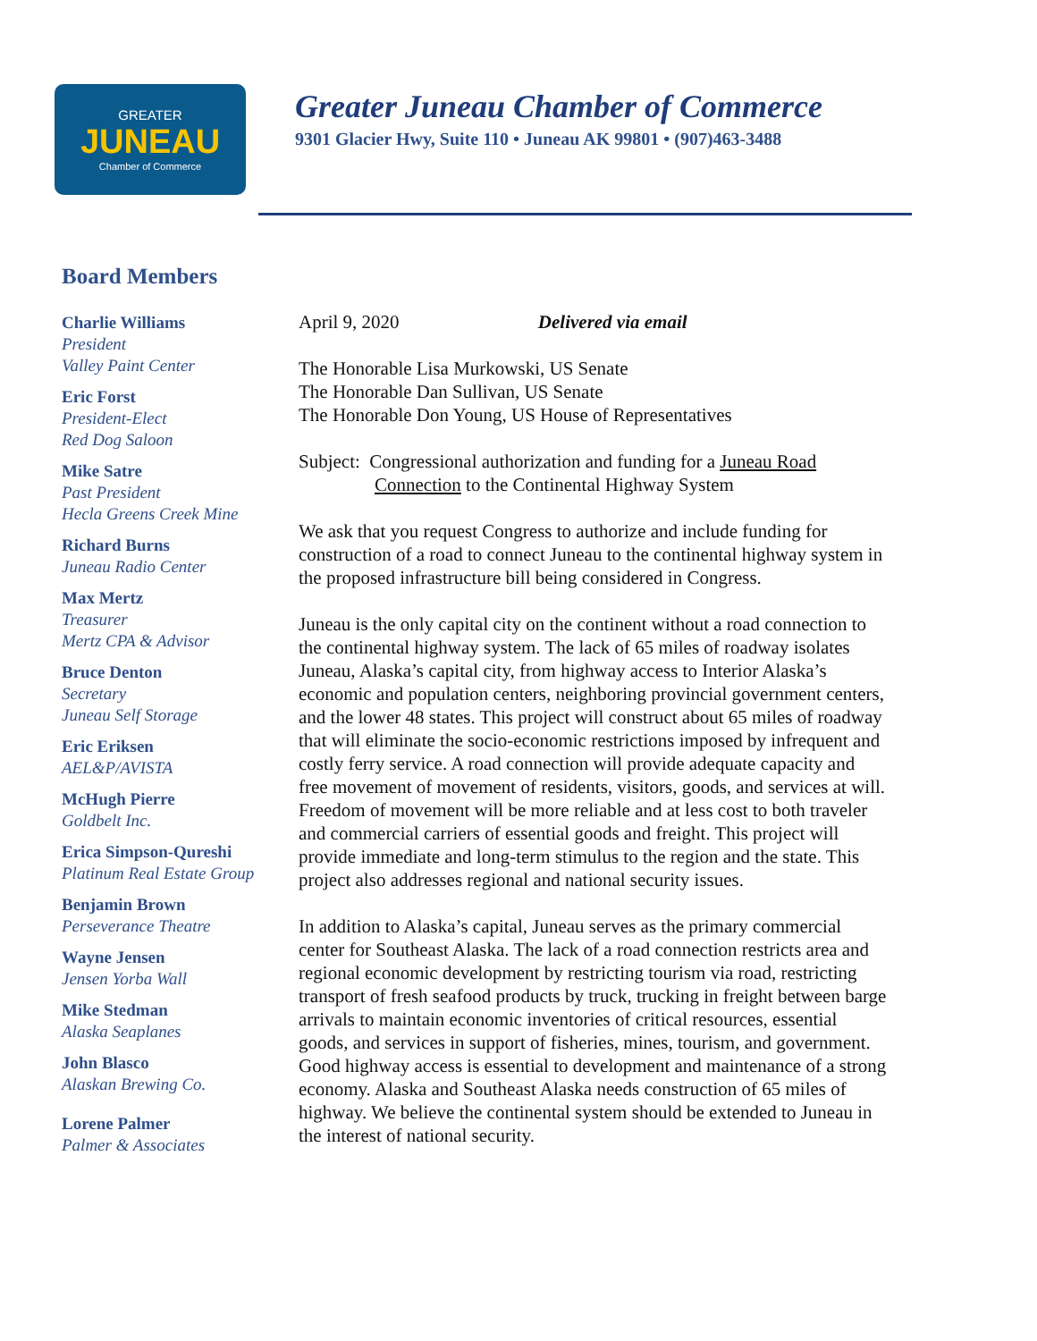GREATER
JUNEAU
Chamber of Commerce
Greater Juneau Chamber of Commerce
9301 Glacier Hwy, Suite 110 • Juneau AK 99801 • (907)463-3488
Board Members
Charlie Williams
President
Valley Paint Center
Eric Forst
President-Elect
Red Dog Saloon
Mike Satre
Past President
Hecla Greens Creek Mine
Richard Burns
Juneau Radio Center
Max Mertz
Treasurer
Mertz CPA & Advisor
Bruce Denton
Secretary
Juneau Self Storage
Eric Eriksen
AEL&P/AVISTA
McHugh Pierre
Goldbelt Inc.
Erica Simpson-Qureshi
Platinum Real Estate Group
Benjamin Brown
Perseverance Theatre
Wayne Jensen
Jensen Yorba Wall
Mike Stedman
Alaska Seaplanes
John Blasco
Alaskan Brewing Co.
Lorene Palmer
Palmer & Associates
April 9, 2020 Delivered via email
The Honorable Lisa Murkowski, US Senate
The Honorable Dan Sullivan, US Senate
The Honorable Don Young, US House of Representatives
Subject: Congressional authorization and funding for a Juneau Road
Connection to the Continental Highway System
We ask that you request Congress to authorize and include funding for construction of a road to connect Juneau to the continental highway system in the proposed infrastructure bill being considered in Congress.
Juneau is the only capital city on the continent without a road connection to the continental highway system. The lack of 65 miles of roadway isolates Juneau, Alaska’s capital city, from highway access to Interior Alaska’s economic and population centers, neighboring provincial government centers, and the lower 48 states. This project will construct about 65 miles of roadway that will eliminate the socio-economic restrictions imposed by infrequent and costly ferry service. A road connection will provide adequate capacity and free movement of movement of residents, visitors, goods, and services at will. Freedom of movement will be more reliable and at less cost to both traveler and commercial carriers of essential goods and freight. This project will provide immediate and long-term stimulus to the region and the state. This project also addresses regional and national security issues.
In addition to Alaska’s capital, Juneau serves as the primary commercial center for Southeast Alaska. The lack of a road connection restricts area and regional economic development by restricting tourism via road, restricting transport of fresh seafood products by truck, trucking in freight between barge arrivals to maintain economic inventories of critical resources, essential goods, and services in support of fisheries, mines, tourism, and government. Good highway access is essential to development and maintenance of a strong economy. Alaska and Southeast Alaska needs construction of 65 miles of highway. We believe the continental system should be extended to Juneau in the interest of national security.